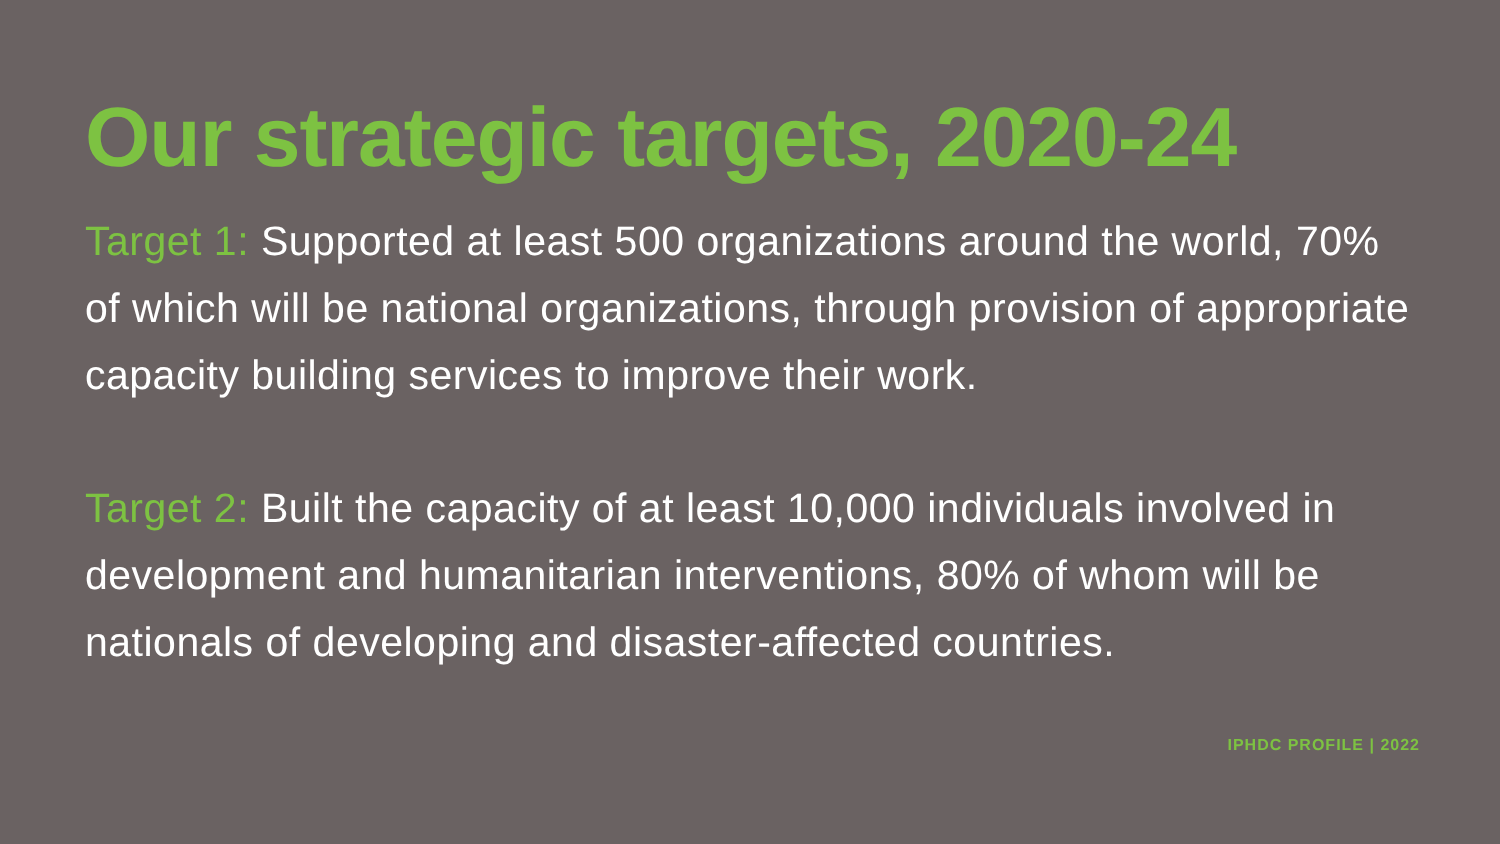Our strategic targets, 2020-24
Target 1: Supported at least 500 organizations around the world, 70% of which will be national organizations, through provision of appropriate capacity building services to improve their work.
Target 2: Built the capacity of at least 10,000 individuals involved in development and humanitarian interventions, 80% of whom will be nationals of developing and disaster-affected countries.
IPHDC PROFILE | 2022